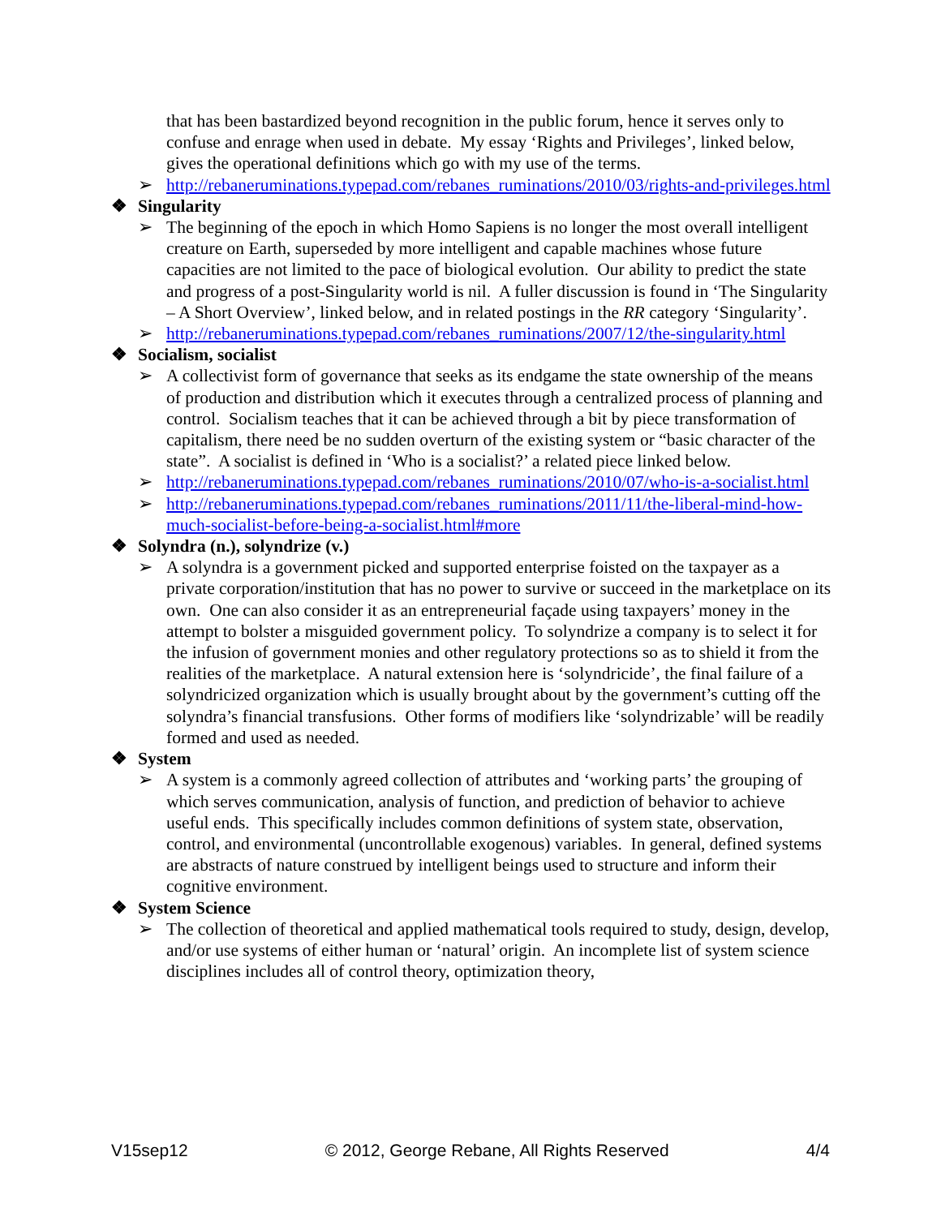that has been bastardized beyond recognition in the public forum, hence it serves only to confuse and enrage when used in debate. My essay ‘Rights and Privileges’, linked below, gives the operational definitions which go with my use of the terms.
➢ http://rebaneruminations.typepad.com/rebanes_ruminations/2010/03/rights-and-privileges.html
❖ Singularity
➢ The beginning of the epoch in which Homo Sapiens is no longer the most overall intelligent creature on Earth, superseded by more intelligent and capable machines whose future capacities are not limited to the pace of biological evolution. Our ability to predict the state and progress of a post-Singularity world is nil. A fuller discussion is found in ‘The Singularity – A Short Overview’, linked below, and in related postings in the RR category ‘Singularity’.
➢ http://rebaneruminations.typepad.com/rebanes_ruminations/2007/12/the-singularity.html
❖ Socialism, socialist
➢ A collectivist form of governance that seeks as its endgame the state ownership of the means of production and distribution which it executes through a centralized process of planning and control. Socialism teaches that it can be achieved through a bit by piece transformation of capitalism, there need be no sudden overturn of the existing system or “basic character of the state”. A socialist is defined in ‘Who is a socialist?’ a related piece linked below.
➢ http://rebaneruminations.typepad.com/rebanes_ruminations/2010/07/who-is-a-socialist.html
➢ http://rebaneruminations.typepad.com/rebanes_ruminations/2011/11/the-liberal-mind-how-much-socialist-before-being-a-socialist.html#more
❖ Solyndra (n.), solyndrize (v.)
➢ A solyndra is a government picked and supported enterprise foisted on the taxpayer as a private corporation/institution that has no power to survive or succeed in the marketplace on its own. One can also consider it as an entrepreneurial façade using taxpayers’ money in the attempt to bolster a misguided government policy. To solyndrize a company is to select it for the infusion of government monies and other regulatory protections so as to shield it from the realities of the marketplace. A natural extension here is ‘solyndricide’, the final failure of a solyndricized organization which is usually brought about by the government’s cutting off the solyndra’s financial transfusions. Other forms of modifiers like ‘solyndrizable’ will be readily formed and used as needed.
❖ System
➢ A system is a commonly agreed collection of attributes and ‘working parts’ the grouping of which serves communication, analysis of function, and prediction of behavior to achieve useful ends. This specifically includes common definitions of system state, observation, control, and environmental (uncontrollable exogenous) variables. In general, defined systems are abstracts of nature construed by intelligent beings used to structure and inform their cognitive environment.
❖ System Science
➢ The collection of theoretical and applied mathematical tools required to study, design, develop, and/or use systems of either human or ‘natural’ origin. An incomplete list of system science disciplines includes all of control theory, optimization theory,
V15sep12 © 2012, George Rebane, All Rights Reserved 4/4